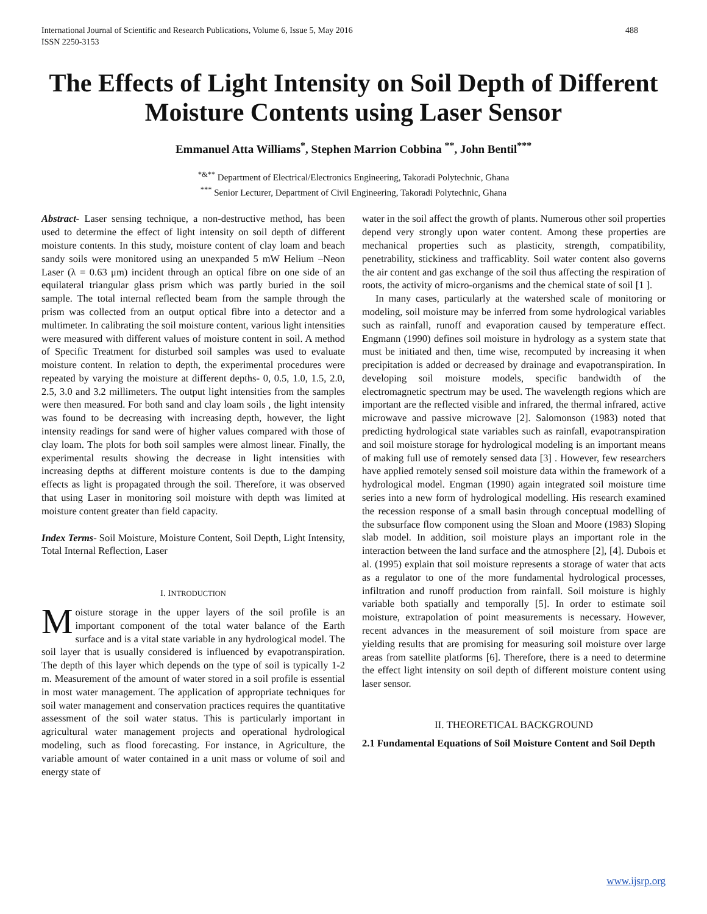International Journal of Scientific and Research Publications, Volume 6, Issue 5, May 2016
ISSN 2250-3153 488
The Effects of Light Intensity on Soil Depth of Different Moisture Contents using Laser Sensor
Emmanuel Atta Williams<sup>*</sup>, Stephen Marrion Cobbina <sup>**</sup>, John Bentil<sup>***</sup>
<sup>*&**</sup> Department of Electrical/Electronics Engineering, Takoradi Polytechnic, Ghana
<sup>***</sup> Senior Lecturer, Department of Civil Engineering, Takoradi Polytechnic, Ghana
Abstract- Laser sensing technique, a non-destructive method, has been used to determine the effect of light intensity on soil depth of different moisture contents. In this study, moisture content of clay loam and beach sandy soils were monitored using an unexpanded 5 mW Helium –Neon Laser (λ = 0.63 μm) incident through an optical fibre on one side of an equilateral triangular glass prism which was partly buried in the soil sample. The total internal reflected beam from the sample through the prism was collected from an output optical fibre into a detector and a multimeter. In calibrating the soil moisture content, various light intensities were measured with different values of moisture content in soil. A method of Specific Treatment for disturbed soil samples was used to evaluate moisture content. In relation to depth, the experimental procedures were repeated by varying the moisture at different depths- 0, 0.5, 1.0, 1.5, 2.0, 2.5, 3.0 and 3.2 millimeters. The output light intensities from the samples were then measured. For both sand and clay loam soils , the light intensity was found to be decreasing with increasing depth, however, the light intensity readings for sand were of higher values compared with those of clay loam. The plots for both soil samples were almost linear. Finally, the experimental results showing the decrease in light intensities with increasing depths at different moisture contents is due to the damping effects as light is propagated through the soil. Therefore, it was observed that using Laser in monitoring soil moisture with depth was limited at moisture content greater than field capacity.
Index Terms- Soil Moisture, Moisture Content, Soil Depth, Light Intensity, Total Internal Reflection, Laser
I. INTRODUCTION
Moisture storage in the upper layers of the soil profile is an important component of the total water balance of the Earth surface and is a vital state variable in any hydrological model. The soil layer that is usually considered is influenced by evapotranspiration. The depth of this layer which depends on the type of soil is typically 1-2 m. Measurement of the amount of water stored in a soil profile is essential in most water management. The application of appropriate techniques for soil water management and conservation practices requires the quantitative assessment of the soil water status. This is particularly important in agricultural water management projects and operational hydrological modeling, such as flood forecasting. For instance, in Agriculture, the variable amount of water contained in a unit mass or volume of soil and energy state of
water in the soil affect the growth of plants. Numerous other soil properties depend very strongly upon water content. Among these properties are mechanical properties such as plasticity, strength, compatibility, penetrability, stickiness and trafficablity. Soil water content also governs the air content and gas exchange of the soil thus affecting the respiration of roots, the activity of micro-organisms and the chemical state of soil [1 ].
In many cases, particularly at the watershed scale of monitoring or modeling, soil moisture may be inferred from some hydrological variables such as rainfall, runoff and evaporation caused by temperature effect. Engmann (1990) defines soil moisture in hydrology as a system state that must be initiated and then, time wise, recomputed by increasing it when precipitation is added or decreased by drainage and evapotranspiration. In developing soil moisture models, specific bandwidth of the electromagnetic spectrum may be used. The wavelength regions which are important are the reflected visible and infrared, the thermal infrared, active microwave and passive microwave [2]. Salomonson (1983) noted that predicting hydrological state variables such as rainfall, evapotranspiration and soil moisture storage for hydrological modeling is an important means of making full use of remotely sensed data [3] . However, few researchers have applied remotely sensed soil moisture data within the framework of a hydrological model. Engman (1990) again integrated soil moisture time series into a new form of hydrological modelling. His research examined the recession response of a small basin through conceptual modelling of the subsurface flow component using the Sloan and Moore (1983) Sloping slab model. In addition, soil moisture plays an important role in the interaction between the land surface and the atmosphere [2], [4]. Dubois et al. (1995) explain that soil moisture represents a storage of water that acts as a regulator to one of the more fundamental hydrological processes, infiltration and runoff production from rainfall. Soil moisture is highly variable both spatially and temporally [5]. In order to estimate soil moisture, extrapolation of point measurements is necessary. However, recent advances in the measurement of soil moisture from space are yielding results that are promising for measuring soil moisture over large areas from satellite platforms [6]. Therefore, there is a need to determine the effect light intensity on soil depth of different moisture content using laser sensor.
II. THEORETICAL BACKGROUND
2.1 Fundamental Equations of Soil Moisture Content and Soil Depth
www.ijsrp.org